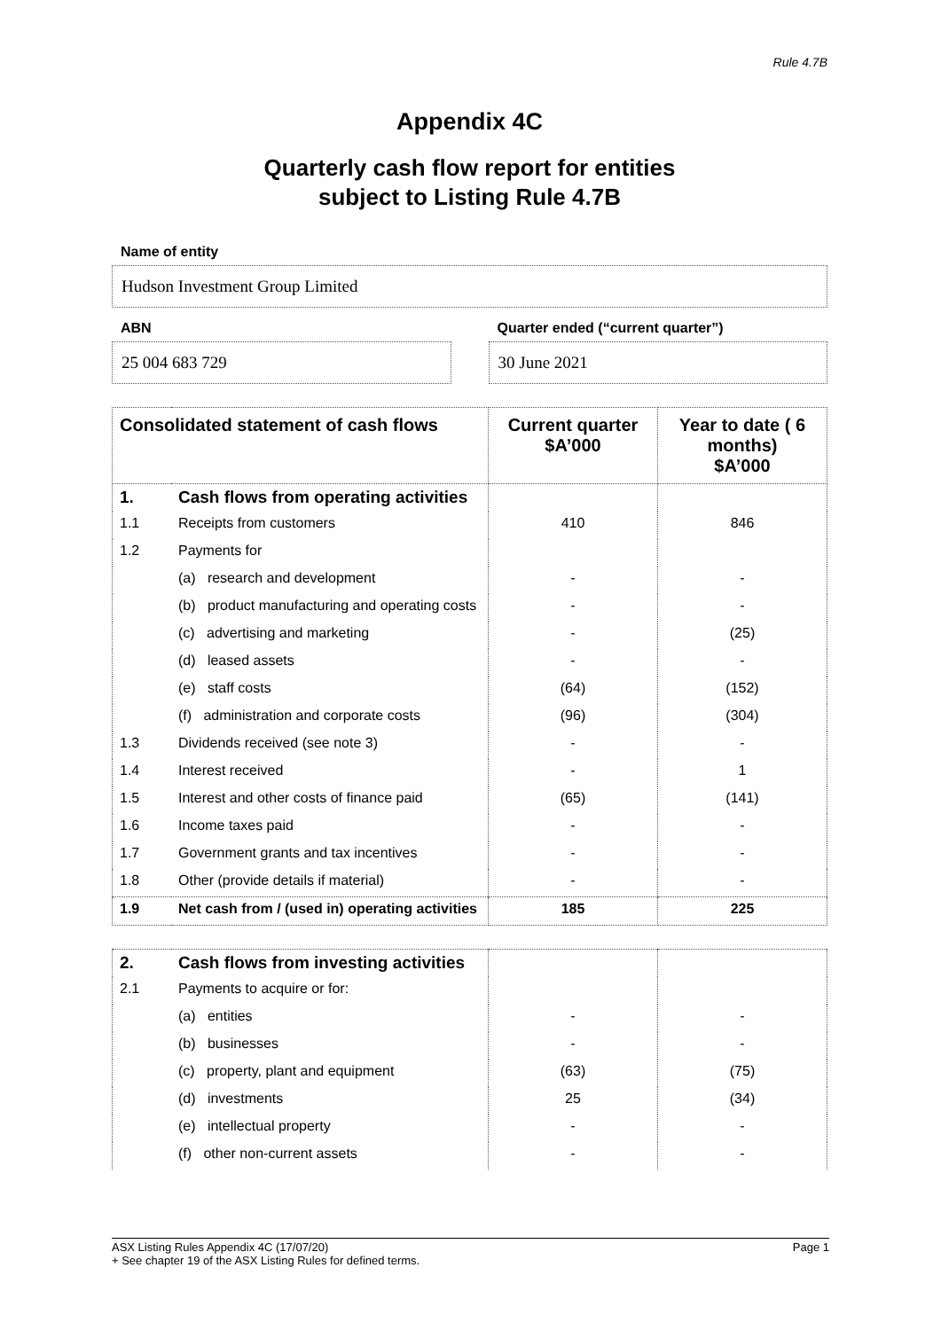Rule 4.7B
Appendix 4C
Quarterly cash flow report for entities
subject to Listing Rule 4.7B
Name of entity
Hudson Investment Group Limited
ABN
25 004 683 729
Quarter ended (“current quarter”)
30 June 2021
| Consolidated statement of cash flows | | Current quarter $A’000 | Year to date ( 6 months) $A’000 |
| --- | --- | --- | --- |
| 1. | Cash flows from operating activities | | |
| 1.1 | Receipts from customers | 410 | 846 |
| 1.2 | Payments for | | |
| | (a) research and development | - | - |
| | (b) product manufacturing and operating costs | - | - |
| | (c) advertising and marketing | - | (25) |
| | (d) leased assets | - | - |
| | (e) staff costs | (64) | (152) |
| | (f) administration and corporate costs | (96) | (304) |
| 1.3 | Dividends received (see note 3) | - | - |
| 1.4 | Interest received | - | 1 |
| 1.5 | Interest and other costs of finance paid | (65) | (141) |
| 1.6 | Income taxes paid | - | - |
| 1.7 | Government grants and tax incentives | - | - |
| 1.8 | Other (provide details if material) | - | - |
| 1.9 | Net cash from / (used in) operating activities | 185 | 225 |
| 2. | Cash flows from investing activities | | |
| 2.1 | Payments to acquire or for: | | |
| | (a) entities | - | - |
| | (b) businesses | - | - |
| | (c) property, plant and equipment | (63) | (75) |
| | (d) investments | 25 | (34) |
| | (e) intellectual property | - | - |
| | (f) other non-current assets | - | - |
Page 1 ASX Listing Rules Appendix 4C (17/07/20)
+ See chapter 19 of the ASX Listing Rules for defined terms.